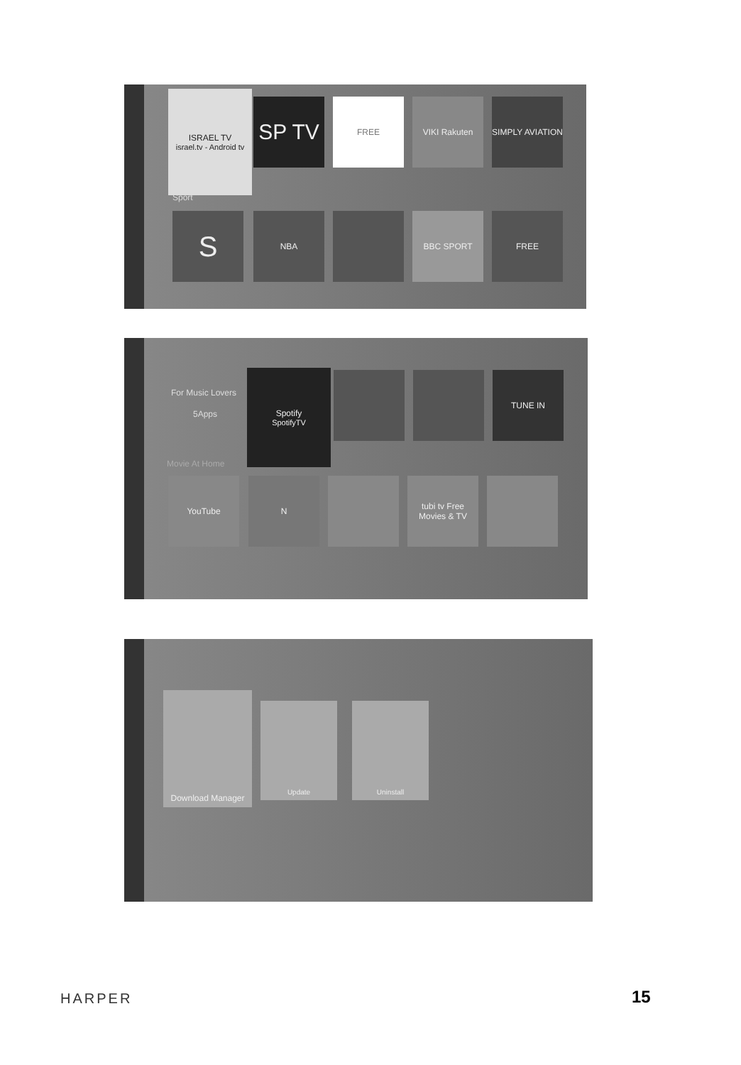ISRAEL TV
israel.tv - Android tv
SP TV FREE VIKI Rakuten
SIMPLY AVIATION
Sport
S NBA BBC SPORT FREE
For Music Lovers
5Apps
Spotify
SpotifyTV
TUNE IN
Movie At Home
YouTube N
tubi tv Free Movies & TV
Download Manager
Update Uninstall
HARPER 15